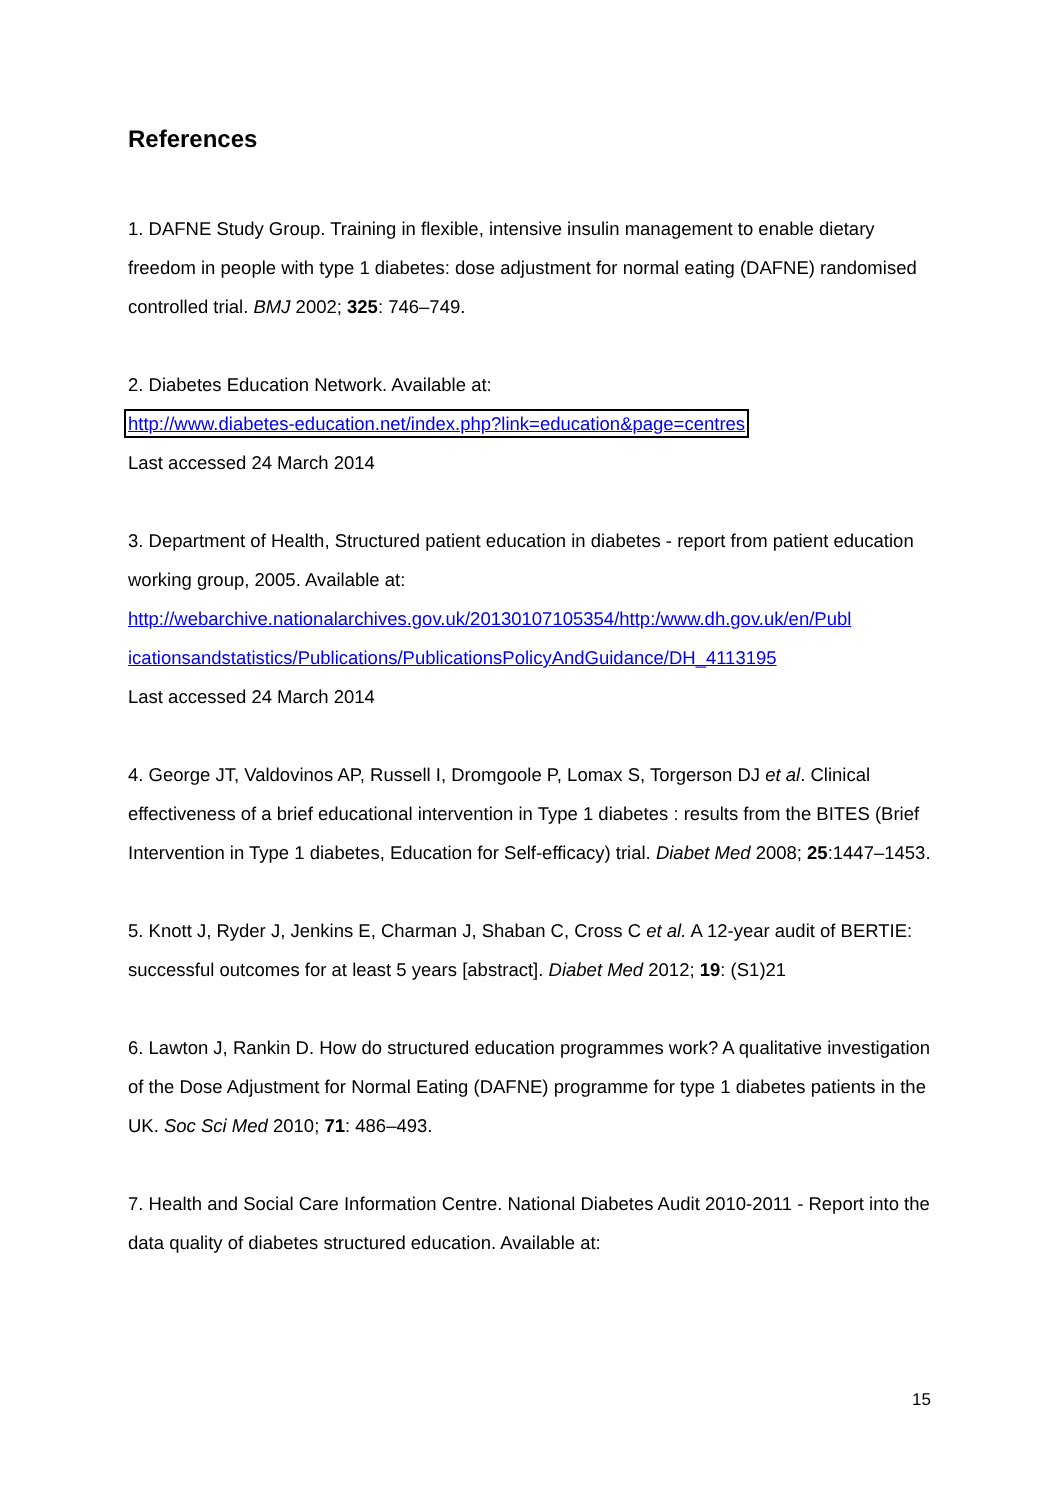References
1. DAFNE Study Group. Training in flexible, intensive insulin management to enable dietary freedom in people with type 1 diabetes: dose adjustment for normal eating (DAFNE) randomised controlled trial. BMJ 2002; 325: 746–749.
2. Diabetes Education Network. Available at:
http://www.diabetes-education.net/index.php?link=education&page=centres
Last accessed 24 March 2014
3. Department of Health, Structured patient education in diabetes - report from patient education working group, 2005. Available at:
http://webarchive.nationalarchives.gov.uk/20130107105354/http:/www.dh.gov.uk/en/Publ icationsandstatistics/Publications/PublicationsPolicyAndGuidance/DH_4113195
Last accessed 24 March 2014
4. George JT, Valdovinos AP, Russell I, Dromgoole P, Lomax S, Torgerson DJ et al. Clinical effectiveness of a brief educational intervention in Type 1 diabetes : results from the BITES (Brief Intervention in Type 1 diabetes, Education for Self-efficacy) trial. Diabet Med 2008; 25:1447–1453.
5. Knott J, Ryder J, Jenkins E, Charman J, Shaban C, Cross C et al. A 12-year audit of BERTIE: successful outcomes for at least 5 years [abstract]. Diabet Med 2012; 19: (S1)21
6. Lawton J, Rankin D. How do structured education programmes work? A qualitative investigation of the Dose Adjustment for Normal Eating (DAFNE) programme for type 1 diabetes patients in the UK. Soc Sci Med 2010; 71: 486–493.
7. Health and Social Care Information Centre. National Diabetes Audit 2010-2011 - Report into the data quality of diabetes structured education. Available at:
15